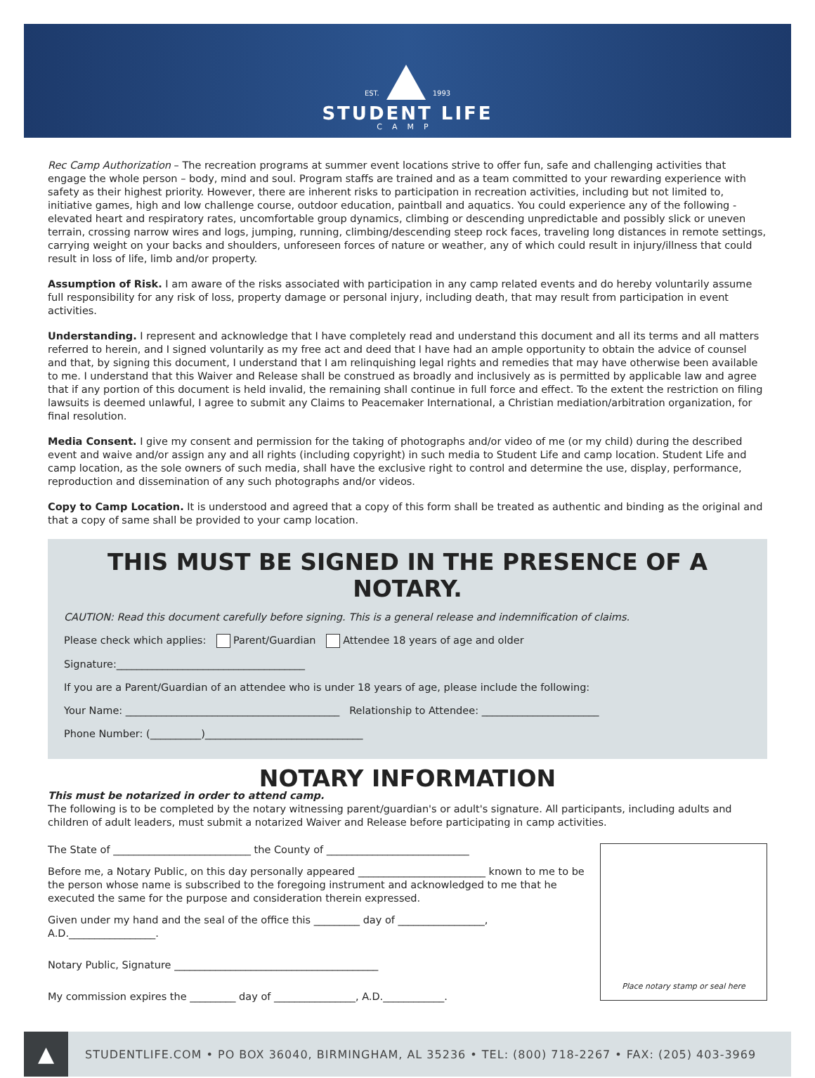EST. 1993
STUDENT LIFE
CAMP
Rec Camp Authorization – The recreation programs at summer event locations strive to offer fun, safe and challenging activities that engage the whole person – body, mind and soul. Program staffs are trained and as a team committed to your rewarding experience with safety as their highest priority. However, there are inherent risks to participation in recreation activities, including but not limited to, initiative games, high and low challenge course, outdoor education, paintball and aquatics. You could experience any of the following - elevated heart and respiratory rates, uncomfortable group dynamics, climbing or descending unpredictable and possibly slick or uneven terrain, crossing narrow wires and logs, jumping, running, climbing/descending steep rock faces, traveling long distances in remote settings, carrying weight on your backs and shoulders, unforeseen forces of nature or weather, any of which could result in injury/illness that could result in loss of life, limb and/or property.
Assumption of Risk. I am aware of the risks associated with participation in any camp related events and do hereby voluntarily assume full responsibility for any risk of loss, property damage or personal injury, including death, that may result from participation in event activities.
Understanding. I represent and acknowledge that I have completely read and understand this document and all its terms and all matters referred to herein, and I signed voluntarily as my free act and deed that I have had an ample opportunity to obtain the advice of counsel and that, by signing this document, I understand that I am relinquishing legal rights and remedies that may have otherwise been available to me. I understand that this Waiver and Release shall be construed as broadly and inclusively as is permitted by applicable law and agree that if any portion of this document is held invalid, the remaining shall continue in full force and effect. To the extent the restriction on filing lawsuits is deemed unlawful, I agree to submit any Claims to Peacemaker International, a Christian mediation/arbitration organization, for final resolution.
Media Consent. I give my consent and permission for the taking of photographs and/or video of me (or my child) during the described event and waive and/or assign any and all rights (including copyright) in such media to Student Life and camp location. Student Life and camp location, as the sole owners of such media, shall have the exclusive right to control and determine the use, display, performance, reproduction and dissemination of any such photographs and/or videos.
Copy to Camp Location. It is understood and agreed that a copy of this form shall be treated as authentic and binding as the original and that a copy of same shall be provided to your camp location.
THIS MUST BE SIGNED IN THE PRESENCE OF A NOTARY.
CAUTION: Read this document carefully before signing. This is a general release and indemnification of claims.
Please check which applies: Parent/Guardian Attendee 18 years of age and older
Signature:_____________________________________
If you are a Parent/Guardian of an attendee who is under 18 years of age, please include the following:
Your Name: __________________________________________ Relationship to Attendee: _______________________
Phone Number: (__________)_______________________________
NOTARY INFORMATION
This must be notarized in order to attend camp.
The following is to be completed by the notary witnessing parent/guardian's or adult's signature. All participants, including adults and children of adult leaders, must submit a notarized Waiver and Release before participating in camp activities.
The State of ___________________________ the County of ____________________________
Before me, a Notary Public, on this day personally appeared _________________________ known to me to be the person whose name is subscribed to the foregoing instrument and acknowledged to me that he executed the same for the purpose and consideration therein expressed.
Given under my hand and the seal of the office this _________ day of _________________,
A.D._________________.
Notary Public, Signature ________________________________________
My commission expires the _________ day of ________________, A.D.____________.
Place notary stamp or seal here
▲
STUDENTLIFE.COM • PO BOX 36040, BIRMINGHAM, AL 35236 • TEL: (800) 718-2267 • FAX: (205) 403-3969